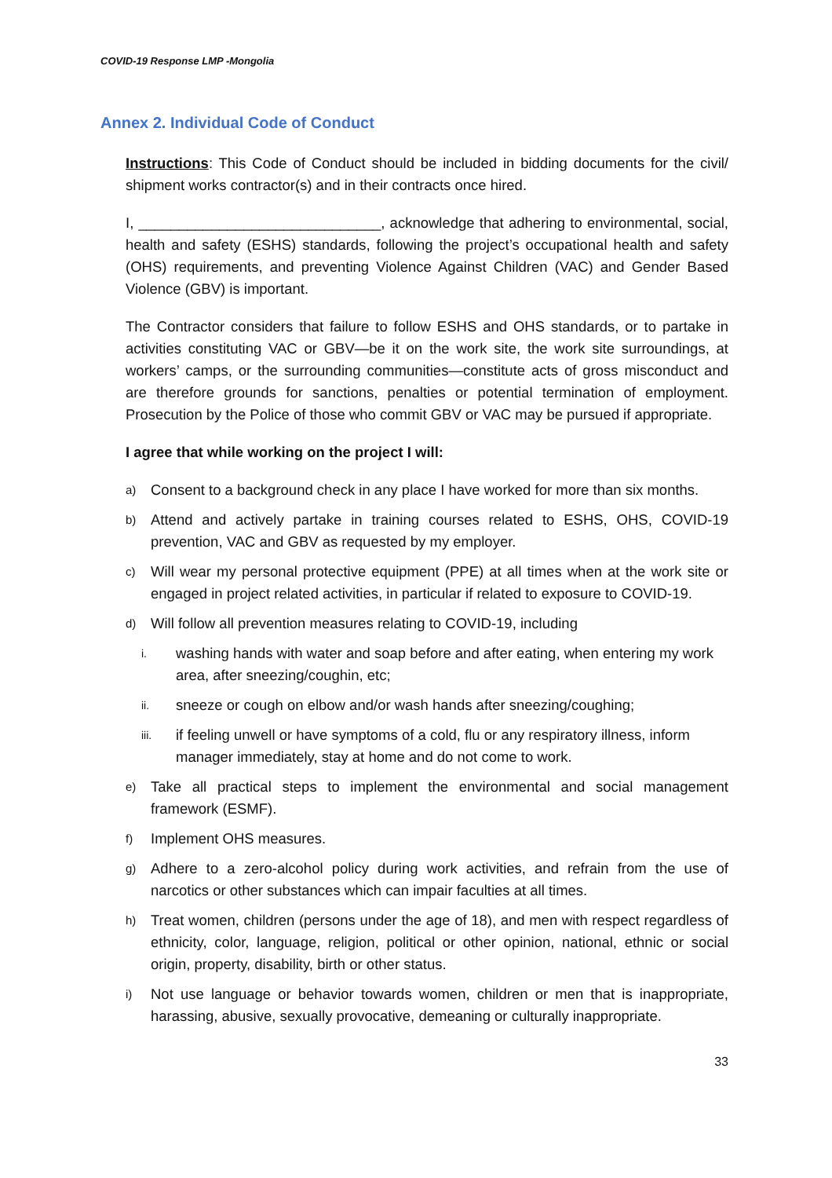COVID-19 Response LMP -Mongolia
Annex 2. Individual Code of Conduct
Instructions: This Code of Conduct should be included in bidding documents for the civil/ shipment works contractor(s) and in their contracts once hired.
I, ______________________________, acknowledge that adhering to environmental, social, health and safety (ESHS) standards, following the project’s occupational health and safety (OHS) requirements, and preventing Violence Against Children (VAC) and Gender Based Violence (GBV) is important.
The Contractor considers that failure to follow ESHS and OHS standards, or to partake in activities constituting VAC or GBV—be it on the work site, the work site surroundings, at workers’ camps, or the surrounding communities—constitute acts of gross misconduct and are therefore grounds for sanctions, penalties or potential termination of employment. Prosecution by the Police of those who commit GBV or VAC may be pursued if appropriate.
I agree that while working on the project I will:
a) Consent to a background check in any place I have worked for more than six months.
b) Attend and actively partake in training courses related to ESHS, OHS, COVID-19 prevention, VAC and GBV as requested by my employer.
c) Will wear my personal protective equipment (PPE) at all times when at the work site or engaged in project related activities, in particular if related to exposure to COVID-19.
d) Will follow all prevention measures relating to COVID-19, including
i. washing hands with water and soap before and after eating, when entering my work area, after sneezing/coughin, etc;
ii. sneeze or cough on elbow and/or wash hands after sneezing/coughing;
iii. if feeling unwell or have symptoms of a cold, flu or any respiratory illness, inform manager immediately, stay at home and do not come to work.
e) Take all practical steps to implement the environmental and social management framework (ESMF).
f) Implement OHS measures.
g) Adhere to a zero-alcohol policy during work activities, and refrain from the use of narcotics or other substances which can impair faculties at all times.
h) Treat women, children (persons under the age of 18), and men with respect regardless of ethnicity, color, language, religion, political or other opinion, national, ethnic or social origin, property, disability, birth or other status.
i) Not use language or behavior towards women, children or men that is inappropriate, harassing, abusive, sexually provocative, demeaning or culturally inappropriate.
33